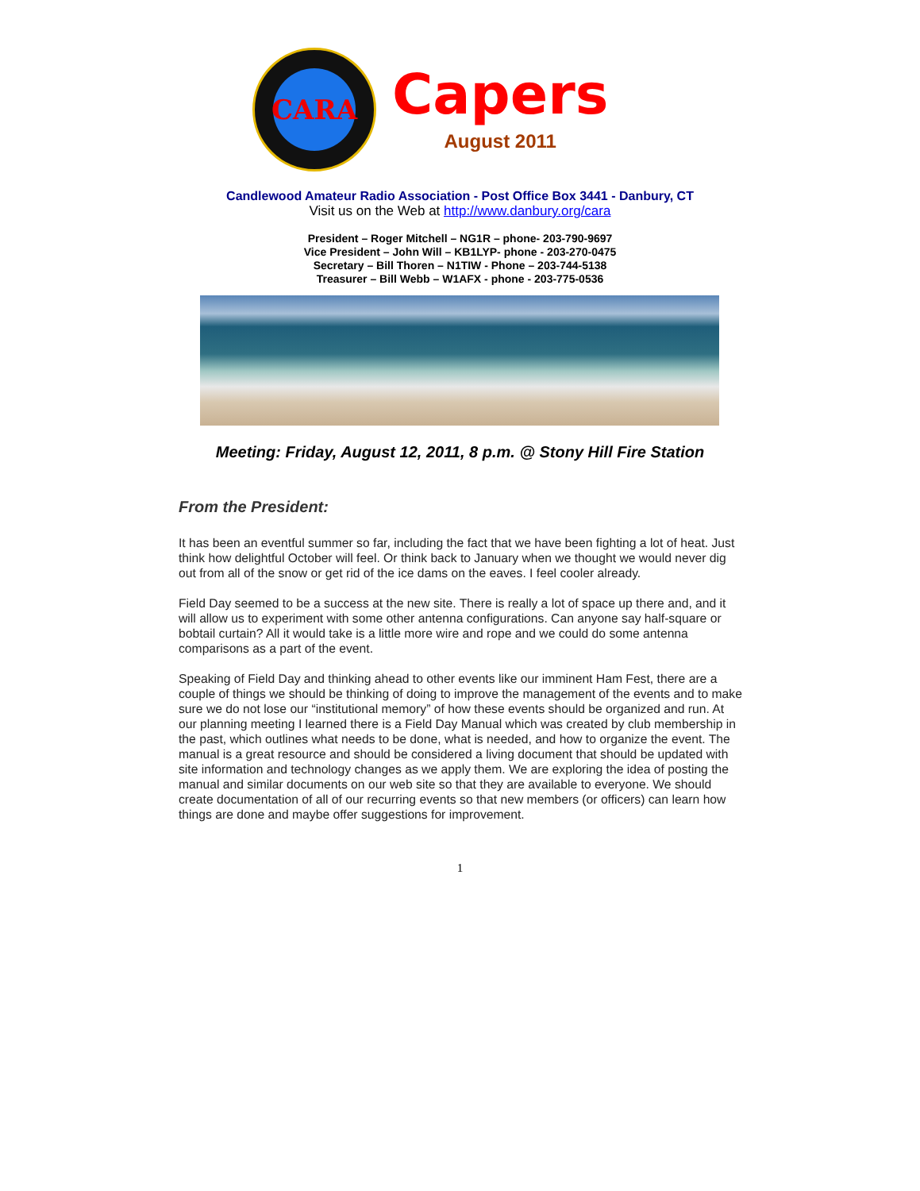CARA
Capers
August 2011
Candlewood Amateur Radio Association - Post Office Box 3441 - Danbury, CT
Visit us on the Web at http://www.danbury.org/cara
President – Roger Mitchell – NG1R – phone- 203-790-9697
Vice President – John Will – KB1LYP- phone - 203-270-0475
Secretary – Bill Thoren – N1TIW - Phone – 203-744-5138
Treasurer – Bill Webb – W1AFX - phone - 203-775-0536
Meeting: Friday, August 12, 2011, 8 p.m. @ Stony Hill Fire Station
From the President:
It has been an eventful summer so far, including the fact that we have been fighting a lot of heat. Just think how delightful October will feel. Or think back to January when we thought we would never dig out from all of the snow or get rid of the ice dams on the eaves. I feel cooler already.
Field Day seemed to be a success at the new site. There is really a lot of space up there and, and it will allow us to experiment with some other antenna configurations. Can anyone say half-square or bobtail curtain? All it would take is a little more wire and rope and we could do some antenna comparisons as a part of the event.
Speaking of Field Day and thinking ahead to other events like our imminent Ham Fest, there are a couple of things we should be thinking of doing to improve the management of the events and to make sure we do not lose our “institutional memory” of how these events should be organized and run. At our planning meeting I learned there is a Field Day Manual which was created by club membership in the past, which outlines what needs to be done, what is needed, and how to organize the event. The manual is a great resource and should be considered a living document that should be updated with site information and technology changes as we apply them. We are exploring the idea of posting the manual and similar documents on our web site so that they are available to everyone. We should create documentation of all of our recurring events so that new members (or officers) can learn how things are done and maybe offer suggestions for improvement.
1